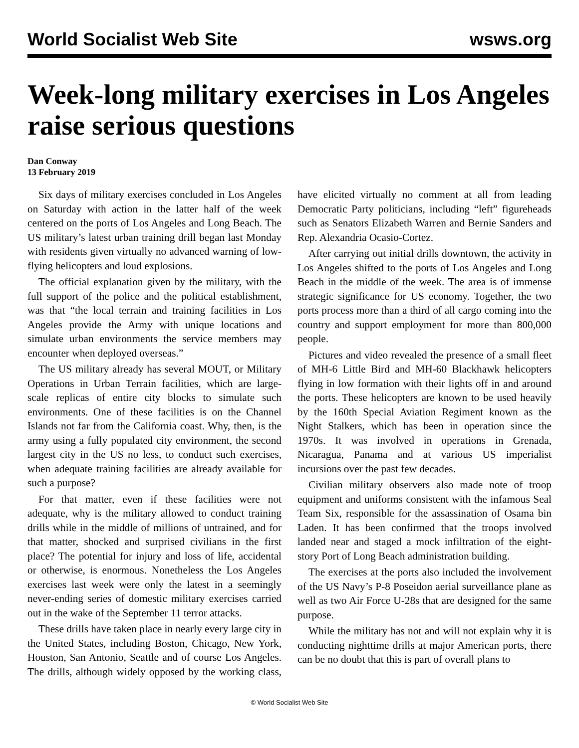World Socialist Web Site wsws.org
Week-long military exercises in Los Angeles raise serious questions
Dan Conway
13 February 2019
Six days of military exercises concluded in Los Angeles on Saturday with action in the latter half of the week centered on the ports of Los Angeles and Long Beach. The US military’s latest urban training drill began last Monday with residents given virtually no advanced warning of low-flying helicopters and loud explosions.
The official explanation given by the military, with the full support of the police and the political establishment, was that “the local terrain and training facilities in Los Angeles provide the Army with unique locations and simulate urban environments the service members may encounter when deployed overseas.”
The US military already has several MOUT, or Military Operations in Urban Terrain facilities, which are large-scale replicas of entire city blocks to simulate such environments. One of these facilities is on the Channel Islands not far from the California coast. Why, then, is the army using a fully populated city environment, the second largest city in the US no less, to conduct such exercises, when adequate training facilities are already available for such a purpose?
For that matter, even if these facilities were not adequate, why is the military allowed to conduct training drills while in the middle of millions of untrained, and for that matter, shocked and surprised civilians in the first place? The potential for injury and loss of life, accidental or otherwise, is enormous. Nonetheless the Los Angeles exercises last week were only the latest in a seemingly never-ending series of domestic military exercises carried out in the wake of the September 11 terror attacks.
These drills have taken place in nearly every large city in the United States, including Boston, Chicago, New York, Houston, San Antonio, Seattle and of course Los Angeles. The drills, although widely opposed by the working class, have elicited virtually no comment at all from leading Democratic Party politicians, including “left” figureheads such as Senators Elizabeth Warren and Bernie Sanders and Rep. Alexandria Ocasio-Cortez.
After carrying out initial drills downtown, the activity in Los Angeles shifted to the ports of Los Angeles and Long Beach in the middle of the week. The area is of immense strategic significance for US economy. Together, the two ports process more than a third of all cargo coming into the country and support employment for more than 800,000 people.
Pictures and video revealed the presence of a small fleet of MH-6 Little Bird and MH-60 Blackhawk helicopters flying in low formation with their lights off in and around the ports. These helicopters are known to be used heavily by the 160th Special Aviation Regiment known as the Night Stalkers, which has been in operation since the 1970s. It was involved in operations in Grenada, Nicaragua, Panama and at various US imperialist incursions over the past few decades.
Civilian military observers also made note of troop equipment and uniforms consistent with the infamous Seal Team Six, responsible for the assassination of Osama bin Laden. It has been confirmed that the troops involved landed near and staged a mock infiltration of the eight-story Port of Long Beach administration building.
The exercises at the ports also included the involvement of the US Navy’s P-8 Poseidon aerial surveillance plane as well as two Air Force U-28s that are designed for the same purpose.
While the military has not and will not explain why it is conducting nighttime drills at major American ports, there can be no doubt that this is part of overall plans to
© World Socialist Web Site